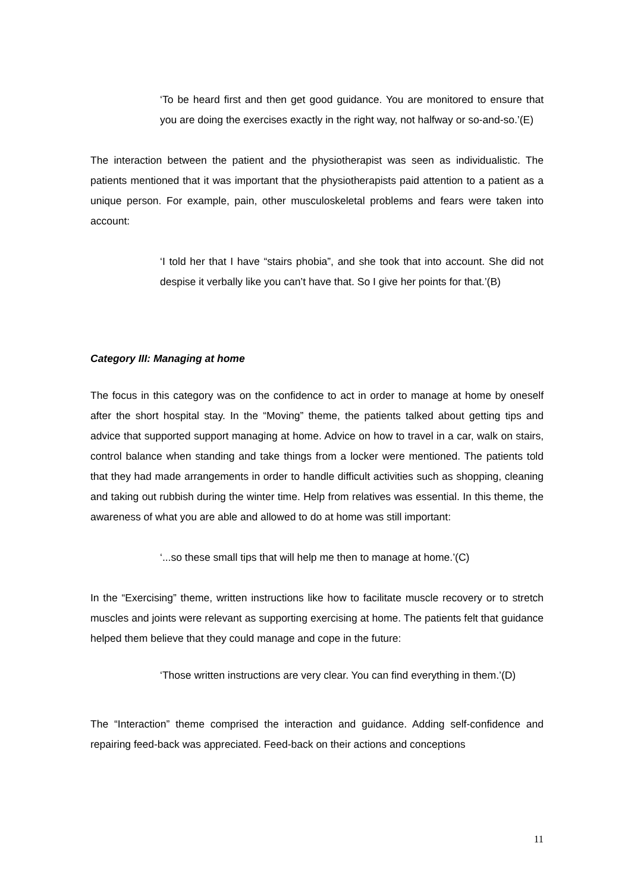‘To be heard first and then get good guidance. You are monitored to ensure that you are doing the exercises exactly in the right way, not halfway or so-and-so.’(E)
The interaction between the patient and the physiotherapist was seen as individualistic. The patients mentioned that it was important that the physiotherapists paid attention to a patient as a unique person. For example, pain, other musculoskeletal problems and fears were taken into account:
‘I told her that I have “stairs phobia”, and she took that into account. She did not despise it verbally like you can’t have that. So I give her points for that.’(B)
Category III: Managing at home
The focus in this category was on the confidence to act in order to manage at home by oneself after the short hospital stay. In the “Moving” theme, the patients talked about getting tips and advice that supported support managing at home. Advice on how to travel in a car, walk on stairs, control balance when standing and take things from a locker were mentioned. The patients told that they had made arrangements in order to handle difficult activities such as shopping, cleaning and taking out rubbish during the winter time. Help from relatives was essential. In this theme, the awareness of what you are able and allowed to do at home was still important:
‘...so these small tips that will help me then to manage at home.’(C)
In the “Exercising” theme, written instructions like how to facilitate muscle recovery or to stretch muscles and joints were relevant as supporting exercising at home. The patients felt that guidance helped them believe that they could manage and cope in the future:
‘Those written instructions are very clear. You can find everything in them.’(D)
The “Interaction” theme comprised the interaction and guidance. Adding self-confidence and repairing feed-back was appreciated. Feed-back on their actions and conceptions
11